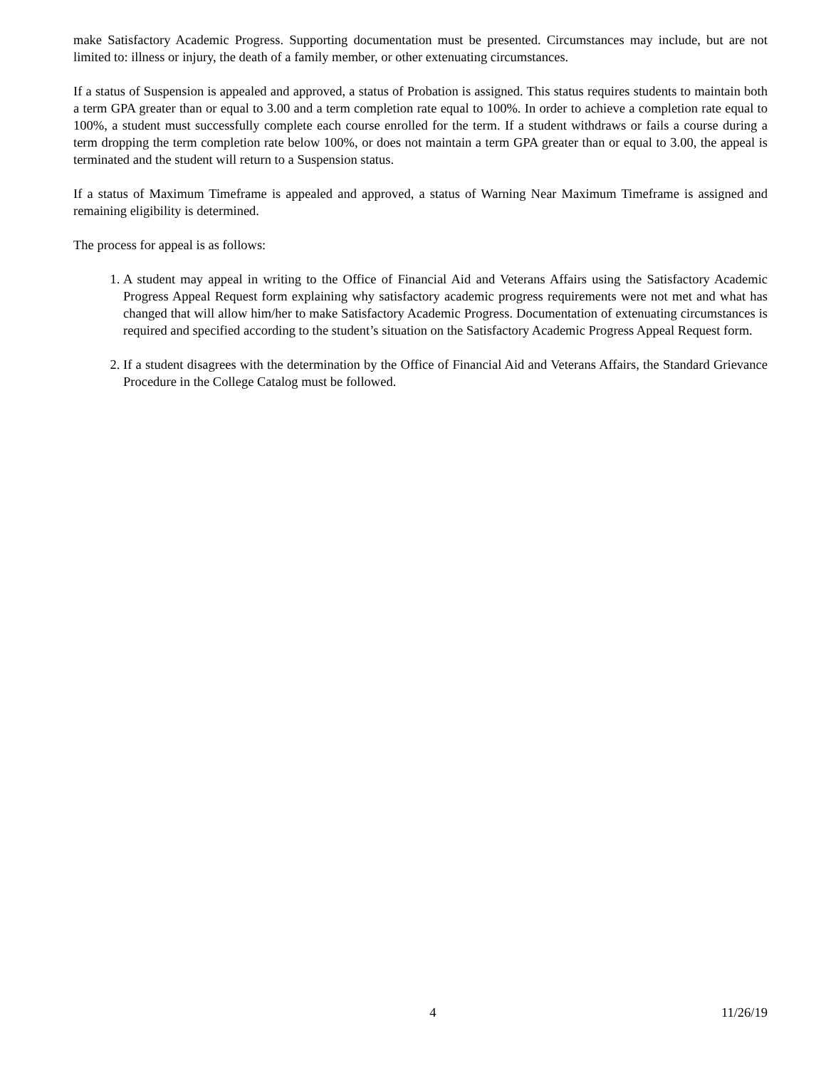make Satisfactory Academic Progress. Supporting documentation must be presented. Circumstances may include, but are not limited to: illness or injury, the death of a family member, or other extenuating circumstances.
If a status of Suspension is appealed and approved, a status of Probation is assigned. This status requires students to maintain both a term GPA greater than or equal to 3.00 and a term completion rate equal to 100%. In order to achieve a completion rate equal to 100%, a student must successfully complete each course enrolled for the term. If a student withdraws or fails a course during a term dropping the term completion rate below 100%, or does not maintain a term GPA greater than or equal to 3.00, the appeal is terminated and the student will return to a Suspension status.
If a status of Maximum Timeframe is appealed and approved, a status of Warning Near Maximum Timeframe is assigned and remaining eligibility is determined.
The process for appeal is as follows:
1. A student may appeal in writing to the Office of Financial Aid and Veterans Affairs using the Satisfactory Academic Progress Appeal Request form explaining why satisfactory academic progress requirements were not met and what has changed that will allow him/her to make Satisfactory Academic Progress. Documentation of extenuating circumstances is required and specified according to the student’s situation on the Satisfactory Academic Progress Appeal Request form.
2. If a student disagrees with the determination by the Office of Financial Aid and Veterans Affairs, the Standard Grievance Procedure in the College Catalog must be followed.
4 11/26/19